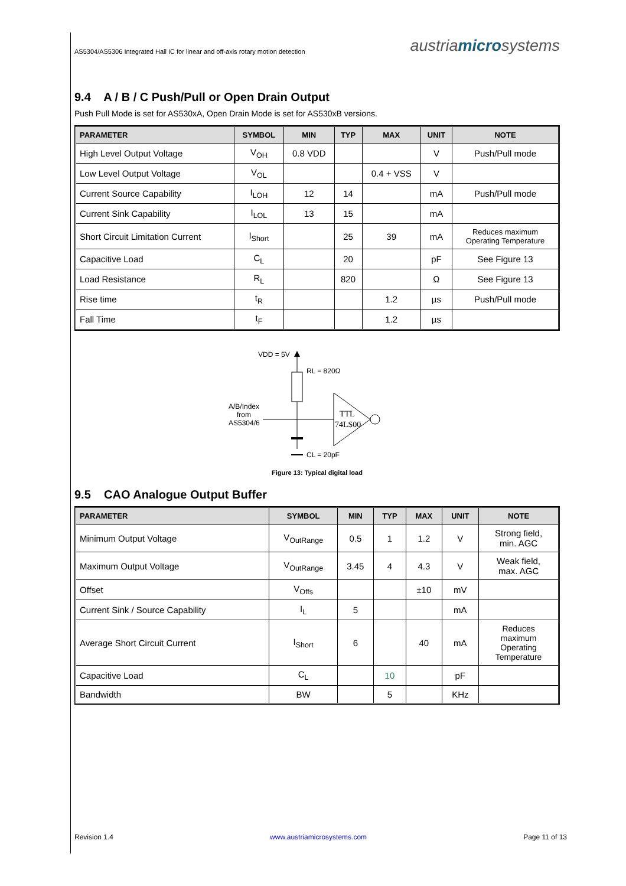AS5304/AS5306 Integrated Hall IC for linear and off-axis rotary motion detection austriamicrosystems
9.4 A / B / C Push/Pull or Open Drain Output
Push Pull Mode is set for AS530xA, Open Drain Mode is set for AS530xB versions.
| PARAMETER | SYMBOL | MIN | TYP | MAX | UNIT | NOTE |
| --- | --- | --- | --- | --- | --- | --- |
| High Level Output Voltage | V<sub>OH</sub> | 0.8 VDD | | | V | Push/Pull mode |
| Low Level Output Voltage | V<sub>OL</sub> | | | 0.4 + VSS | V | |
| Current Source Capability | I<sub>LOH</sub> | 12 | 14 | | mA | Push/Pull mode |
| Current Sink Capability | I<sub>LOL</sub> | 13 | 15 | | mA | |
| Short Circuit Limitation Current | I<sub>Short</sub> | | 25 | 39 | mA | Reduces maximum Operating Temperature |
| Capacitive Load | C<sub>L</sub> | | 20 | | pF | See Figure 13 |
| Load Resistance | R<sub>L</sub> | | 820 | | Ω | See Figure 13 |
| Rise time | t<sub>R</sub> | | | 1.2 | µs | Push/Pull mode |
| Fall Time | t<sub>F</sub> | | | 1.2 | µs | |
VDD = 5V
RL = 820Ω
A/B/Index
from
AS5304/6
CL = 20pF
TTL
74LS00
Figure 13: Typical digital load
9.5 CAO Analogue Output Buffer
| PARAMETER | SYMBOL | MIN | TYP | MAX | UNIT | NOTE |
| --- | --- | --- | --- | --- | --- | --- |
| Minimum Output Voltage | V<sub>OutRange</sub> | 0.5 | 1 | 1.2 | V | Strong field, min. AGC |
| Maximum Output Voltage | V<sub>OutRange</sub> | 3.45 | 4 | 4.3 | V | Weak field, max. AGC |
| Offset | V<sub>Offs</sub> | | | ±10 | mV | |
| Current Sink / Source Capability | I<sub>L</sub> | 5 | | | mA | |
| Average Short Circuit Current | I<sub>Short</sub> | 6 | | 40 | mA | Reduces maximum Operating Temperature |
| Capacitive Load | C<sub>L</sub> | | 10 | | pF | |
| Bandwidth | BW | | 5 | | KHz | |
Revision 1.4 www.austriamicrosystems.com Page 11 of 13